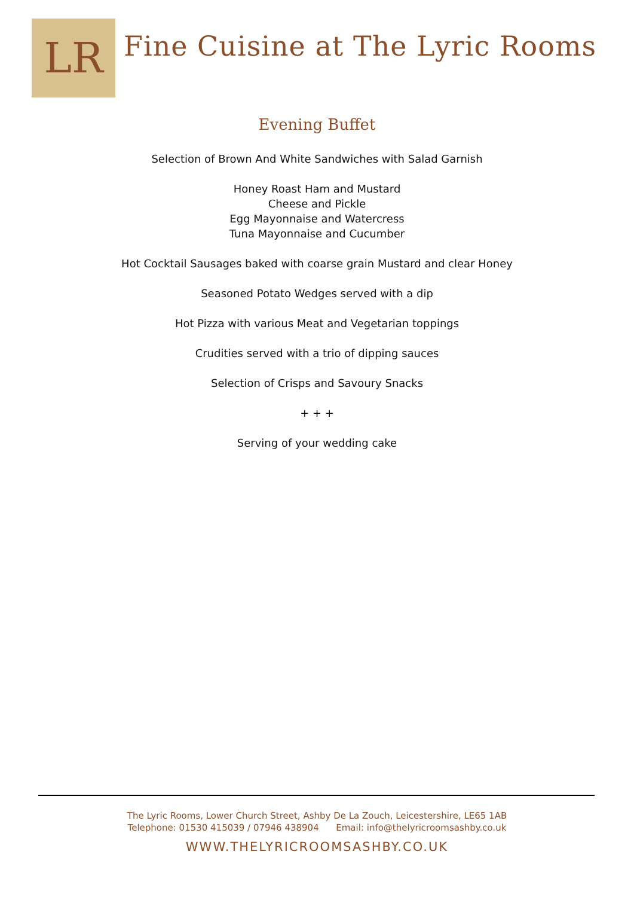LR
Fine Cuisine at The Lyric Rooms
Evening Buffet
Selection of Brown And White Sandwiches with Salad Garnish
Honey Roast Ham and Mustard
Cheese and Pickle
Egg Mayonnaise and Watercress
Tuna Mayonnaise and Cucumber
Hot Cocktail Sausages baked with coarse grain Mustard and clear Honey
Seasoned Potato Wedges served with a dip
Hot Pizza with various Meat and Vegetarian toppings
Crudities served with a trio of dipping sauces
Selection of Crisps and Savoury Snacks
+ + +
Serving of your wedding cake
The Lyric Rooms, Lower Church Street, Ashby De La Zouch, Leicestershire, LE65 1AB
Telephone: 01530 415039 / 07946 438904 Email: info@thelyricroomsashby.co.uk
WWW.THELYRICROOMSASHBY.CO.UK